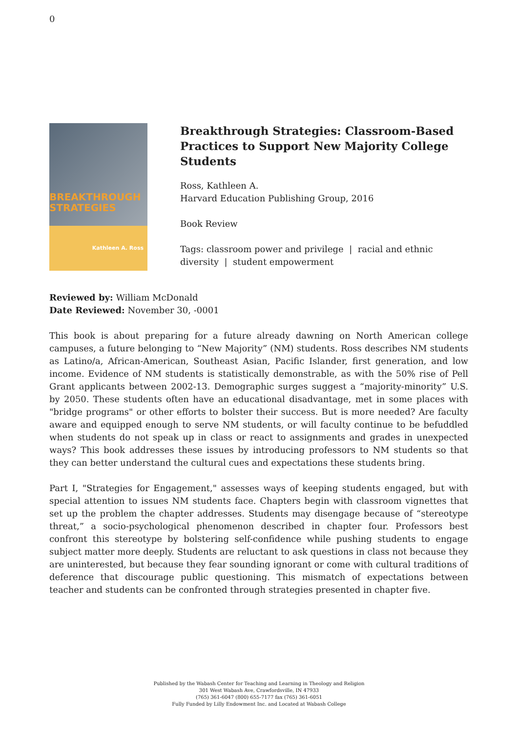0
BREAKTHROUGH
STRATEGIES
Kathleen A. Ross
Breakthrough Strategies: Classroom-Based Practices to Support New Majority College Students
Ross, Kathleen A.
Harvard Education Publishing Group, 2016
Book Review
Tags: classroom power and privilege | racial and ethnic diversity | student empowerment
Reviewed by: William McDonald
Date Reviewed: November 30, -0001
This book is about preparing for a future already dawning on North American college campuses, a future belonging to “New Majority” (NM) students. Ross describes NM students as Latino/a, African-American, Southeast Asian, Pacific Islander, first generation, and low income. Evidence of NM students is statistically demonstrable, as with the 50% rise of Pell Grant applicants between 2002-13. Demographic surges suggest a “majority-minority” U.S. by 2050. These students often have an educational disadvantage, met in some places with "bridge programs" or other efforts to bolster their success. But is more needed? Are faculty aware and equipped enough to serve NM students, or will faculty continue to be befuddled when students do not speak up in class or react to assignments and grades in unexpected ways? This book addresses these issues by introducing professors to NM students so that they can better understand the cultural cues and expectations these students bring.
Part I, "Strategies for Engagement," assesses ways of keeping students engaged, but with special attention to issues NM students face. Chapters begin with classroom vignettes that set up the problem the chapter addresses. Students may disengage because of “stereotype threat,” a socio-psychological phenomenon described in chapter four. Professors best confront this stereotype by bolstering self-confidence while pushing students to engage subject matter more deeply. Students are reluctant to ask questions in class not because they are uninterested, but because they fear sounding ignorant or come with cultural traditions of deference that discourage public questioning. This mismatch of expectations between teacher and students can be confronted through strategies presented in chapter five.
Published by the Wabash Center for Teaching and Learning in Theology and Religion
301 West Wabash Ave, Crawfordsville, IN 47933
(765) 361-6047 (800) 655-7177 fax (765) 361-6051
Fully Funded by Lilly Endowment Inc. and Located at Wabash College